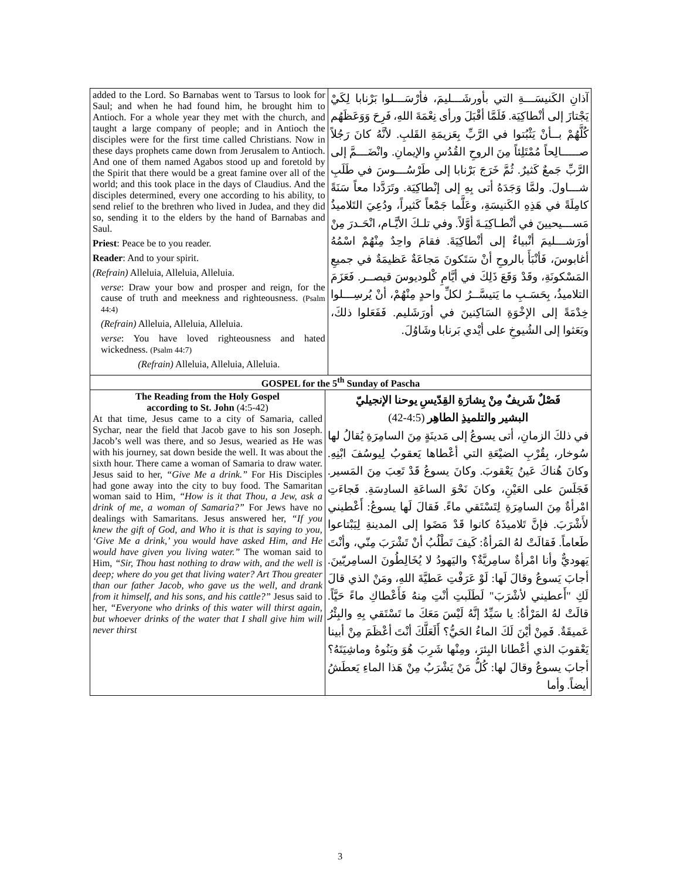| added to the Lord. So Barnabas went to Tarsus to look for Saul; and when he had found him, he brought him to Antioch. For a whole year they met with the church, and taught a large company of people; and in Antioch the disciples were for the first time called Christians. Now in these days prophets came down from Jerusalem to Antioch. And one of them named Agabos stood up and foretold by the Spirit that there would be a great famine over all of the world; and this took place in the days of Claudius. And the disciples determined, every one according to his ability, to send relief to the brethren who lived in Judea, and they did so, sending it to the elders by the hand of Barnabas and Saul. Priest : Peace be to you reader. Reader : And to your spirit. (Refrain) Alleluia, Alleluia, Alleluia. verse : Draw your bow and prosper and reign, for the cause of truth and meekness and righteousness. (Psalm 44:4) (Refrain) Alleluia, Alleluia, Alleluia. verse : You have loved righteousness and hated wickedness. (Psalm 44:7) (Refrain) Alleluia, Alleluia, Alleluia. | | آذانِ الكَنيسَـــةِ التي بأورشَـــليمَ، فأرْسَـــلوا بَرْنابا لِكَيْ يَجْتازَ إلى أنْطاكِيَة. فَلَمَّا أقْبَلَ ورأى نِعْمَةَ اللهِ، فَرِحَ وَوَعَظَهُم كُلَّهُمْ بــأنْ يَثْبُتوا في الرَّبِّ بِعَزيمَةِ القَلبِ. لأنَّهُ كانَ رَجُلاً صـــــالِحاً مُمْتَلِئاً مِنَ الروحِ القُدُسِ والإيمانِ. وانْضَـــمَّ إلى الرَّبِّ جَمعٌ كَثيرٌ. ثُمَّ خَرَجَ بَرْنابا إلى طَرْسُـــوسَ في طَلَبِ شـــاولَ. ولمَّا وَجَدَهُ أتى بِهِ إلى إنْطاكِيَة. وتَرَدَّدا معاً سَنَةً كامِلَةً في هَذِهِ الكَنيسَةِ، وعَلَّما جَمْعاً كَثيراً، ودُعِيَ التَلاميذُ مَســـيحيينَ في أنْطـاكِيَـةَ أوَّلاً. وفي تلـكَ الأيَّـام، انْحَـدرَ مِنْ أورَشـــليمَ أنْبياءٌ إلى أنْطاكِيَةَ. فقامَ واحِدٌ مِنْهُمْ اسْمُهُ أغابوسَ، فَأنْبَأَ بالروحِ أنْ سَتَكونَ مَجاعَةٌ عَظيمَةٌ في جميعِ المَسْكونَةِ، وقَدْ وَقَعَ ذَلِكَ في أيَّامِ كْلوديوسَ قيصــر. فَعَزَمَ التلاميذُ، بِحَسَـبِ ما يَتيسَّــرُ لكلِّ واحدٍ مِنْهُمْ، أنْ يُرسِـــلوا خِدْمَةً إلى الإخْوَةِ السَاكِنينَ في أورَشَليم. فَفَعَلوا ذلكَ، وبَعَثوا إلى الشُيوخِ على أيْدي بَرنابا وشَاوُلَ. |
| GOSPEL for the 5<sup>th</sup> Sunday of Pascha | | |
| The Reading from the Holy Gospel according to St. John (4:5-42) At that time, Jesus came to a city of Samaria, called Sychar, near the field that Jacob gave to his son Joseph. Jacob’s well was there, and so Jesus, wearied as He was with his journey, sat down beside the well. It was about the sixth hour. There came a woman of Samaria to draw water. Jesus said to her, “Give Me a drink.” For His Disciples had gone away into the city to buy food. The Samaritan woman said to Him, “How is it that Thou, a Jew, ask a drink of me, a woman of Samaria?” For Jews have no dealings with Samaritans. Jesus answered her, “If you knew the gift of God, and Who it is that is saying to you, ‘Give Me a drink,’ you would have asked Him, and He would have given you living water.” The woman said to Him, “Sir, Thou hast nothing to draw with, and the well is deep; where do you get that living water? Art Thou greater than our father Jacob, who gave us the well, and drank from it himself, and his sons, and his cattle?” Jesus said to her, “Everyone who drinks of this water will thirst again, but whoever drinks of the water that I shall give him will never thirst | فَصْلٌ شَريفٌ مِنْ بِشارَةِ القِدّيسِ يوحنا الإنجيليّ البشير والتلميذِ الطاهِر (4:5-42) في ذلكَ الزمانِ، أتى يسوعُ إلى مَدينَةٍ مِنَ السامِرَةِ يُقالُ لها سُوخار، بِقُرْبِ الضيْعَةِ التي أعْطاها يَعقوبُ لِيوسُفَ ابْنِهِ. وكانَ هُناكَ عَينُ يَعْقوبَ. وكانَ يسوعُ قَدْ تَعِبَ مِنَ المَسير. فَجَلَسَ على العَيْنِ، وكانَ نَحْوَ الساعَةِ السادِسَةِ. فَجاءَتِ امْرأةٌ مِنَ السامِرَةِ لِتَسْتَقي ماءً. فَقالَ لَها يسوعُ: أَعْطيني لأَشْرَبَ. فإنَّ تَلاميذَهُ كانوا قَدْ مَضَوا إلى المدينةِ لِيَبْتاعوا طَعاماً. فَقالَتْ لهُ المَرأةُ: كَيفَ تَطْلُبُ أنْ تَشْرَبَ مِنّي، وأنْتَ يَهوديٌّ وأنا امْرأةٌ سامِريَّةٌ؟ واليَهودُ لا يُخَالِطُونَ السامِريّينَ. أجابَ يَسوعُ وقالَ لَها: لَوْ عَرَفْتِ عَطيَّةَ اللهِ، ومَنْ الذي قالَ لَكِ "أَعطيني لأشْرَبَ" لَطَلَبتِ أنْتِ مِنهُ فَأَعْطاكِ ماءً حَيَّاً. قالَتْ لهُ المَرْأةُ: يا سَيِّدُ إنَّهُ لَيْسَ مَعَكَ ما تَسْتَقي بِهِ والبِئْرُ عَميقَةٌ. فَمِنْ أيْنَ لَكَ الماءُ الحَيُّ؟ أَلَعَلَّكَ أنْتَ أعْظَمَ مِنْ أبينا يَعْقوبَ الذي أعْطانا البِئرَ، ومِنْها شَرِبَ هُوَ وبَنُوهُ وماشِيَتَهُ؟ أجابَ يسوعُ وقالَ لها: كُلُّ مَنْ يَشْرَبُ مِنْ هَذا الماءِ يَعطَشُ أيضاً. وأما | |
3